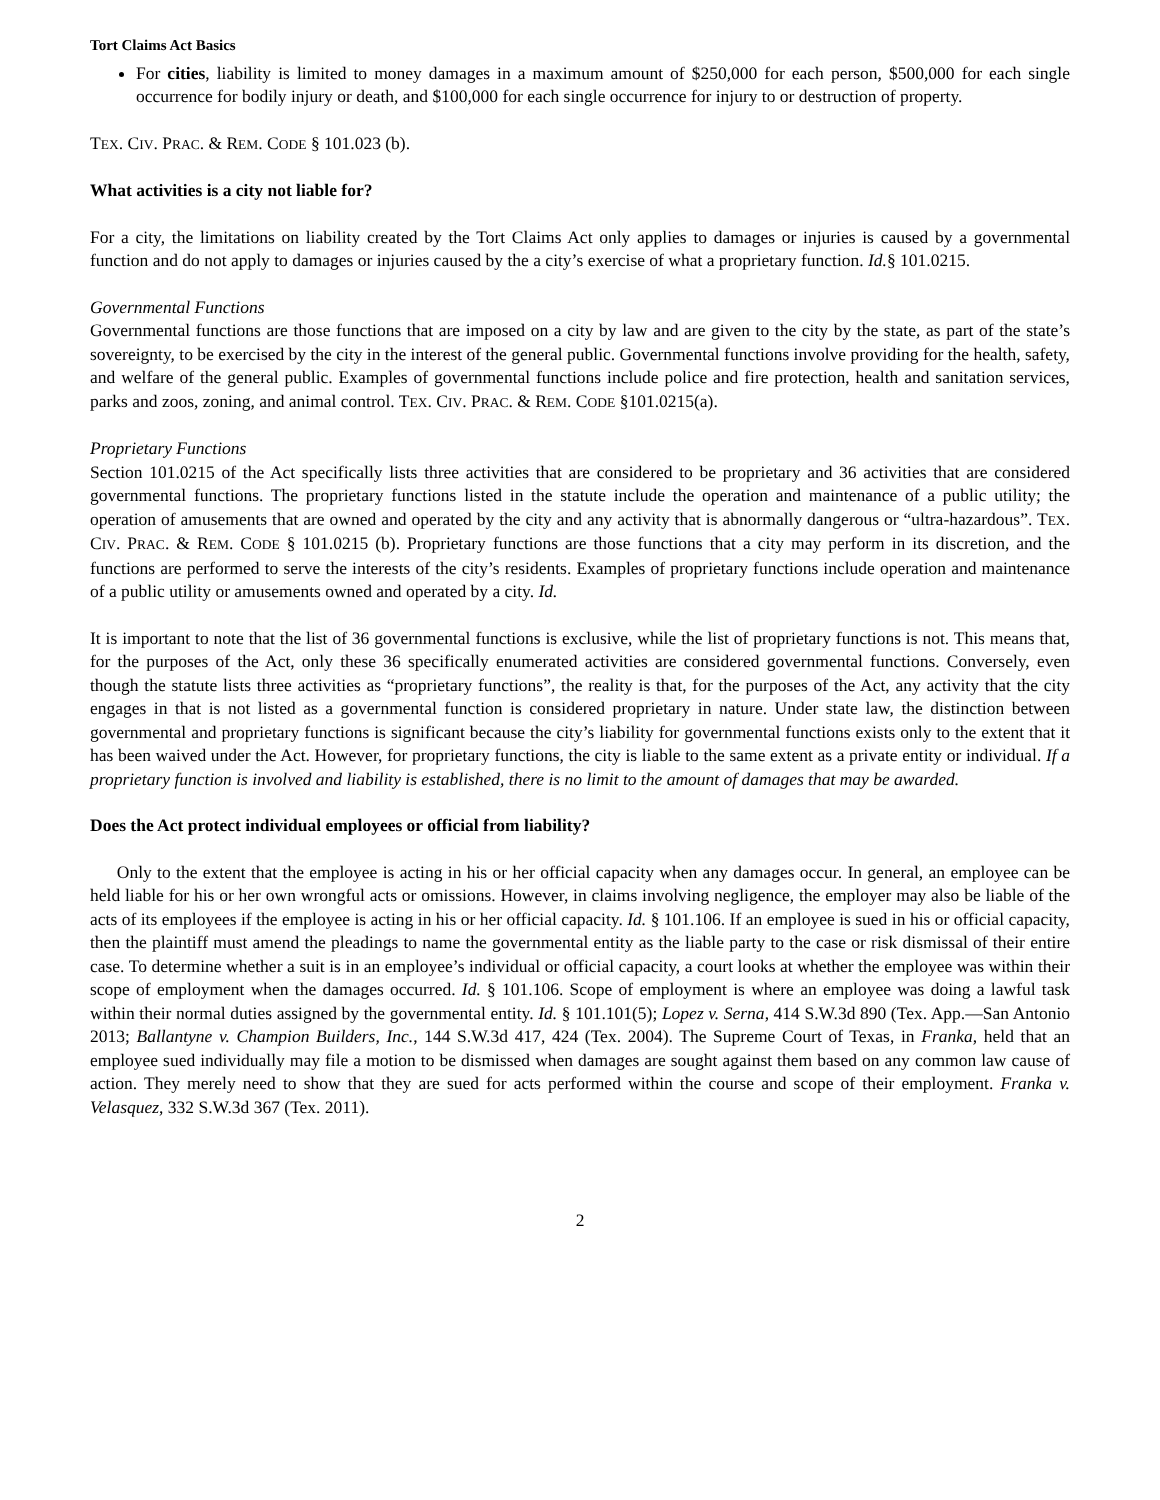Tort Claims Act Basics
For cities, liability is limited to money damages in a maximum amount of $250,000 for each person, $500,000 for each single occurrence for bodily injury or death, and $100,000 for each single occurrence for injury to or destruction of property.
TEX. CIV. PRAC. & REM. CODE § 101.023 (b).
What activities is a city not liable for?
For a city, the limitations on liability created by the Tort Claims Act only applies to damages or injuries is caused by a governmental function and do not apply to damages or injuries caused by the a city’s exercise of what a proprietary function. Id.§ 101.0215.
Governmental Functions
Governmental functions are those functions that are imposed on a city by law and are given to the city by the state, as part of the state’s sovereignty, to be exercised by the city in the interest of the general public. Governmental functions involve providing for the health, safety, and welfare of the general public. Examples of governmental functions include police and fire protection, health and sanitation services, parks and zoos, zoning, and animal control. TEX. CIV. PRAC. & REM. CODE §101.0215(a).
Proprietary Functions
Section 101.0215 of the Act specifically lists three activities that are considered to be proprietary and 36 activities that are considered governmental functions. The proprietary functions listed in the statute include the operation and maintenance of a public utility; the operation of amusements that are owned and operated by the city and any activity that is abnormally dangerous or “ultra-hazardous”. TEX. CIV. PRAC. & REM. CODE § 101.0215 (b). Proprietary functions are those functions that a city may perform in its discretion, and the functions are performed to serve the interests of the city’s residents. Examples of proprietary functions include operation and maintenance of a public utility or amusements owned and operated by a city. Id.
It is important to note that the list of 36 governmental functions is exclusive, while the list of proprietary functions is not. This means that, for the purposes of the Act, only these 36 specifically enumerated activities are considered governmental functions. Conversely, even though the statute lists three activities as “proprietary functions”, the reality is that, for the purposes of the Act, any activity that the city engages in that is not listed as a governmental function is considered proprietary in nature. Under state law, the distinction between governmental and proprietary functions is significant because the city’s liability for governmental functions exists only to the extent that it has been waived under the Act. However, for proprietary functions, the city is liable to the same extent as a private entity or individual. If a proprietary function is involved and liability is established, there is no limit to the amount of damages that may be awarded.
Does the Act protect individual employees or official from liability?
Only to the extent that the employee is acting in his or her official capacity when any damages occur. In general, an employee can be held liable for his or her own wrongful acts or omissions. However, in claims involving negligence, the employer may also be liable of the acts of its employees if the employee is acting in his or her official capacity. Id. § 101.106. If an employee is sued in his or official capacity, then the plaintiff must amend the pleadings to name the governmental entity as the liable party to the case or risk dismissal of their entire case. To determine whether a suit is in an employee’s individual or official capacity, a court looks at whether the employee was within their scope of employment when the damages occurred. Id. § 101.106. Scope of employment is where an employee was doing a lawful task within their normal duties assigned by the governmental entity. Id. § 101.101(5); Lopez v. Serna, 414 S.W.3d 890 (Tex. App.—San Antonio 2013; Ballantyne v. Champion Builders, Inc., 144 S.W.3d 417, 424 (Tex. 2004). The Supreme Court of Texas, in Franka, held that an employee sued individually may file a motion to be dismissed when damages are sought against them based on any common law cause of action. They merely need to show that they are sued for acts performed within the course and scope of their employment. Franka v. Velasquez, 332 S.W.3d 367 (Tex. 2011).
2